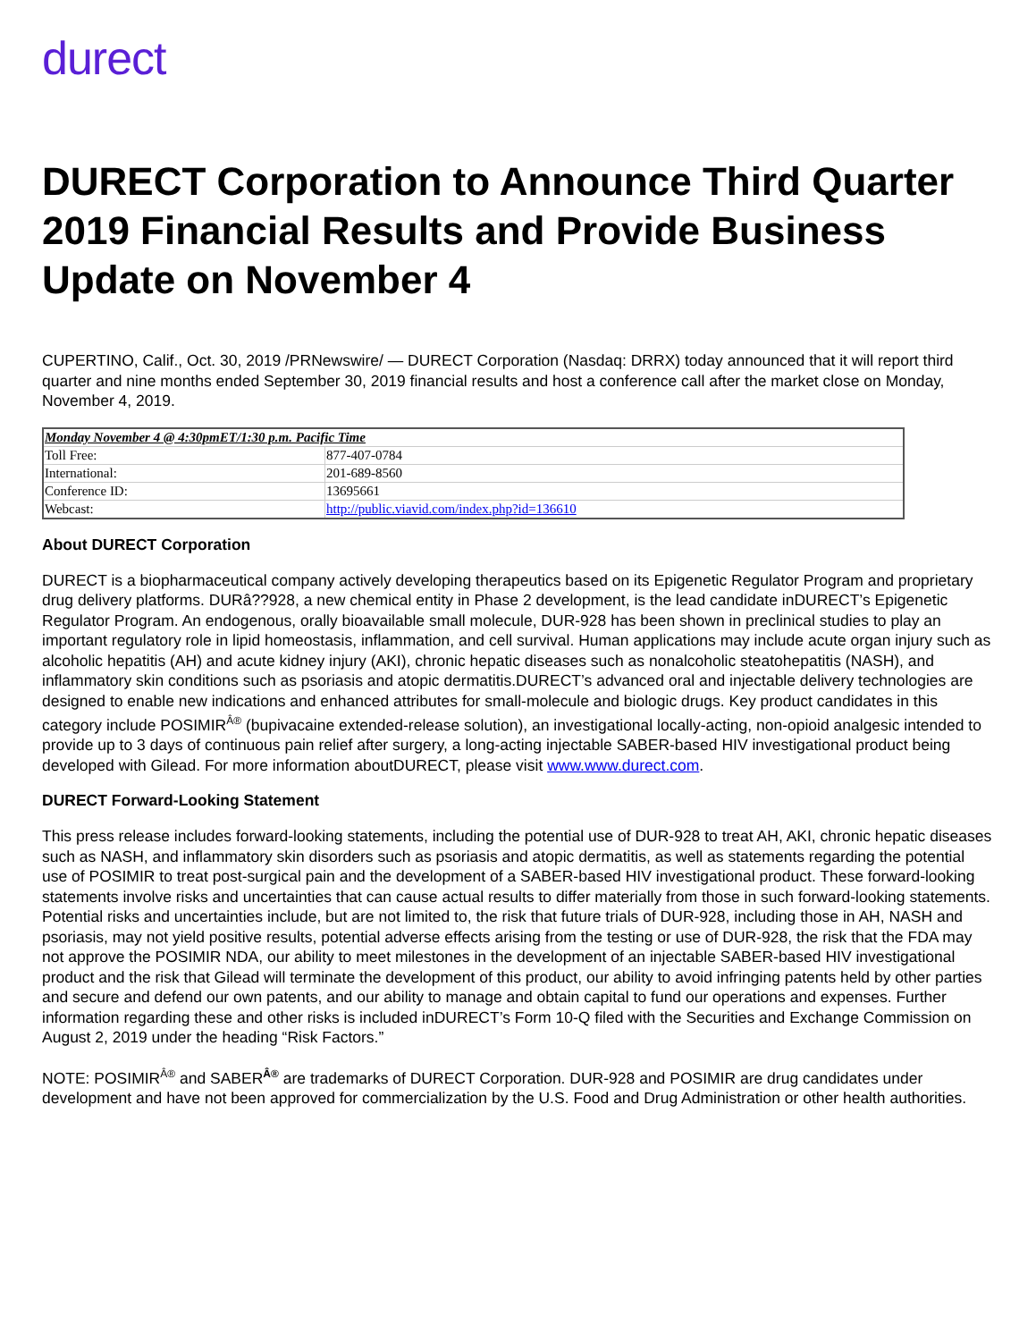durect
DURECT Corporation to Announce Third Quarter 2019 Financial Results and Provide Business Update on November 4
CUPERTINO, Calif., Oct. 30, 2019 /PRNewswire/ — DURECT Corporation (Nasdaq: DRRX) today announced that it will report third quarter and nine months ended September 30, 2019 financial results and host a conference call after the market close on Monday, November 4, 2019.
| Monday November 4 @ 4:30pmET/1:30 p.m. Pacific Time | |
| Toll Free: | 877-407-0784 |
| International: | 201-689-8560 |
| Conference ID: | 13695661 |
| Webcast: | http://public.viavid.com/index.php?id=136610 |
About DURECT Corporation
DURECT is a biopharmaceutical company actively developing therapeutics based on its Epigenetic Regulator Program and proprietary drug delivery platforms. DURâ??928, a new chemical entity in Phase 2 development, is the lead candidate inDURECT’s Epigenetic Regulator Program. An endogenous, orally bioavailable small molecule, DUR-928 has been shown in preclinical studies to play an important regulatory role in lipid homeostasis, inflammation, and cell survival. Human applications may include acute organ injury such as alcoholic hepatitis (AH) and acute kidney injury (AKI), chronic hepatic diseases such as nonalcoholic steatohepatitis (NASH), and inflammatory skin conditions such as psoriasis and atopic dermatitis.DURECT’s advanced oral and injectable delivery technologies are designed to enable new indications and enhanced attributes for small-molecule and biologic drugs. Key product candidates in this category include POSIMIR<sup>Â®</sup> (bupivacaine extended-release solution), an investigational locally-acting, non-opioid analgesic intended to provide up to 3 days of continuous pain relief after surgery, a long-acting injectable SABER-based HIV investigational product being developed with Gilead. For more information aboutDURECT, please visit www.www.durect.com.
DURECT Forward-Looking Statement
This press release includes forward-looking statements, including the potential use of DUR-928 to treat AH, AKI, chronic hepatic diseases such as NASH, and inflammatory skin disorders such as psoriasis and atopic dermatitis, as well as statements regarding the potential use of POSIMIR to treat post-surgical pain and the development of a SABER-based HIV investigational product. These forward-looking statements involve risks and uncertainties that can cause actual results to differ materially from those in such forward-looking statements. Potential risks and uncertainties include, but are not limited to, the risk that future trials of DUR-928, including those in AH, NASH and psoriasis, may not yield positive results, potential adverse effects arising from the testing or use of DUR-928, the risk that the FDA may not approve the POSIMIR NDA, our ability to meet milestones in the development of an injectable SABER-based HIV investigational product and the risk that Gilead will terminate the development of this product, our ability to avoid infringing patents held by other parties and secure and defend our own patents, and our ability to manage and obtain capital to fund our operations and expenses. Further information regarding these and other risks is included inDURECT’s Form 10-Q filed with the Securities and Exchange Commission on August 2, 2019 under the heading “Risk Factors.”
NOTE: POSIMIR<sup>Â®</sup> and SABER<sup>Â®</sup> are trademarks of DURECT Corporation. DUR-928 and POSIMIR are drug candidates under development and have not been approved for commercialization by the U.S. Food and Drug Administration or other health authorities.